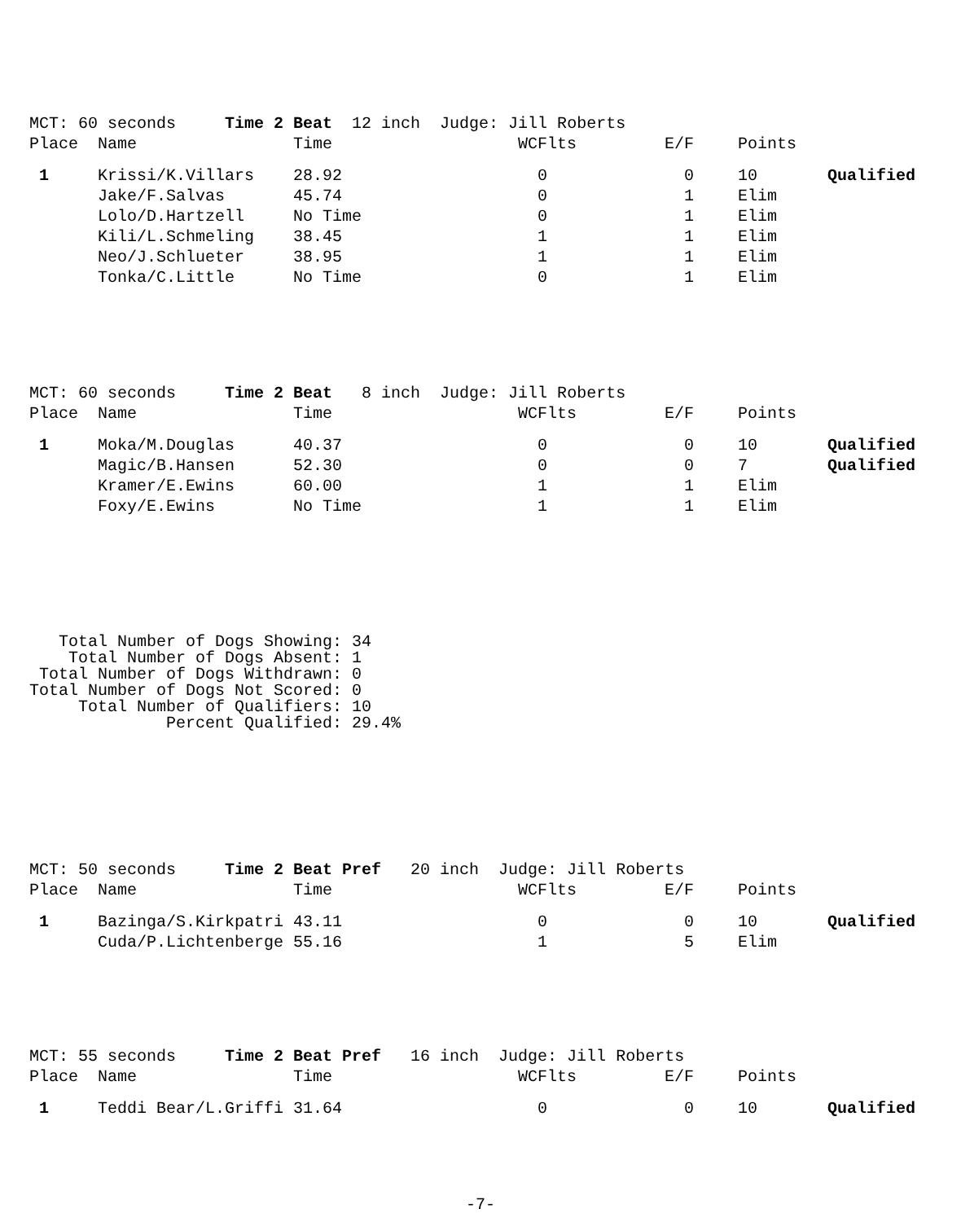| MCT: 60 seconds Time 2 Beat 12 inch Judge: Jill Roberts | | | | | | |
| Place | Name | Time | WCFlts | E/F | Points | |
| 1 | Krissi/K.Villars | 28.92 | 0 | 0 | 10 | Qualified |
| | Jake/F.Salvas | 45.74 | 0 | 1 | Elim | |
| | Lolo/D.Hartzell | No Time | 0 | 1 | Elim | |
| | Kili/L.Schmeling | 38.45 | 1 | 1 | Elim | |
| | Neo/J.Schlueter | 38.95 | 1 | 1 | Elim | |
| | Tonka/C.Little | No Time | 0 | 1 | Elim | |
| MCT: 60 seconds Time 2 Beat 8 inch Judge: Jill Roberts | | | | | | |
| Place | Name | Time | WCFlts | E/F | Points | |
| 1 | Moka/M.Douglas | 40.37 | 0 | 0 | 10 | Qualified |
| | Magic/B.Hansen | 52.30 | 0 | 0 | 7 | Qualified |
| | Kramer/E.Ewins | 60.00 | 1 | 1 | Elim | |
| | Foxy/E.Ewins | No Time | 1 | 1 | Elim | |
   Total Number of Dogs Showing: 34
    Total Number of Dogs Absent: 1
 Total Number of Dogs Withdrawn: 0
Total Number of Dogs Not Scored: 0
     Total Number of Qualifiers: 10
              Percent Qualified: 29.4%
| MCT: 50 seconds Time 2 Beat Pref 20 inch Judge: Jill Roberts | | | | | | |
| Place | Name | Time | WCFlts | E/F | Points | |
| 1 | Bazinga/S.Kirkpatri | 43.11 | 0 | 0 | 10 | Qualified |
| | Cuda/P.Lichtenberge | 55.16 | 1 | 5 | Elim | |
| MCT: 55 seconds Time 2 Beat Pref 16 inch Judge: Jill Roberts | | | | | | |
| Place | Name | Time | WCFlts | E/F | Points | |
| 1 | Teddi Bear/L.Griffi | 31.64 | 0 | 0 | 10 | Qualified |
-7-